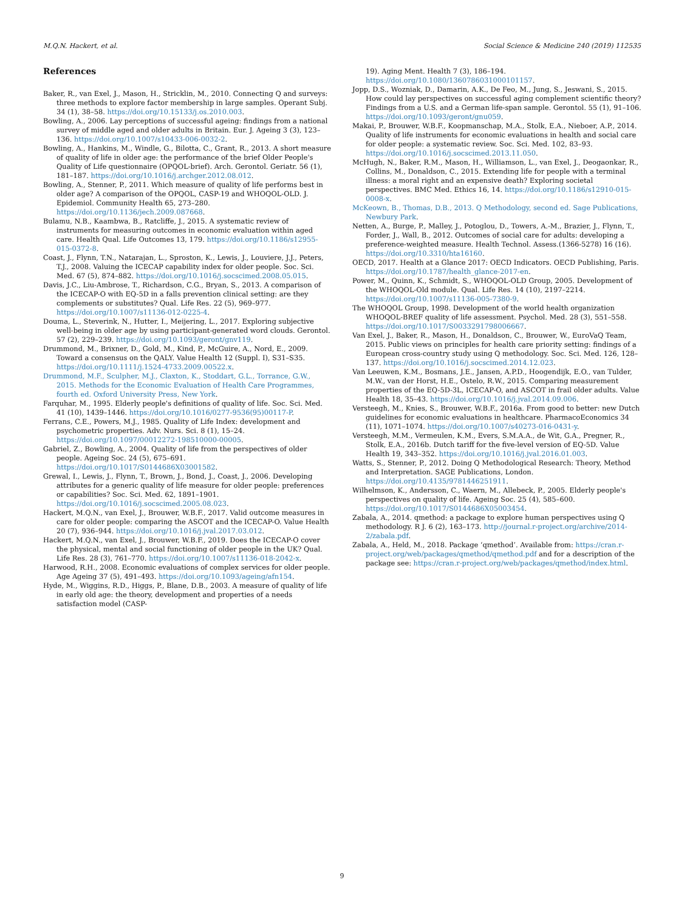M.Q.N. Hackert, et al. Social Science & Medicine 240 (2019) 112535
References
Baker, R., van Exel, J., Mason, H., Stricklin, M., 2010. Connecting Q and surveys: three methods to explore factor membership in large samples. Operant Subj. 34 (1), 38–58. https://doi.org/10.15133/j.os.2010.003.
Bowling, A., 2006. Lay perceptions of successful ageing: findings from a national survey of middle aged and older adults in Britain. Eur. J. Ageing 3 (3), 123–136. https://doi.org/10.1007/s10433-006-0032-2.
Bowling, A., Hankins, M., Windle, G., Bilotta, C., Grant, R., 2013. A short measure of quality of life in older age: the performance of the brief Older People's Quality of Life questionnaire (OPQOL-brief). Arch. Gerontol. Geriatr. 56 (1), 181–187. https://doi.org/10.1016/j.archger.2012.08.012.
Bowling, A., Stenner, P., 2011. Which measure of quality of life performs best in older age? A comparison of the OPQOL, CASP-19 and WHOQOL-OLD. J. Epidemiol. Community Health 65, 273–280. https://doi.org/10.1136/jech.2009.087668.
Bulamu, N.B., Kaambwa, B., Ratcliffe, J., 2015. A systematic review of instruments for measuring outcomes in economic evaluation within aged care. Health Qual. Life Outcomes 13, 179. https://doi.org/10.1186/s12955-015-0372-8.
Coast, J., Flynn, T.N., Natarajan, L., Sproston, K., Lewis, J., Louviere, J.J., Peters, T.J., 2008. Valuing the ICECAP capability index for older people. Soc. Sci. Med. 67 (5), 874–882. https://doi.org/10.1016/j.socscimed.2008.05.015.
Davis, J.C., Liu-Ambrose, T., Richardson, C.G., Bryan, S., 2013. A comparison of the ICECAP-O with EQ-5D in a falls prevention clinical setting: are they complements or substitutes? Qual. Life Res. 22 (5), 969–977. https://doi.org/10.1007/s11136-012-0225-4.
Douma, L., Steverink, N., Hutter, I., Meijering, L., 2017. Exploring subjective well-being in older age by using participant-generated word clouds. Gerontol. 57 (2), 229–239. https://doi.org/10.1093/geront/gnv119.
Drummond, M., Brixner, D., Gold, M., Kind, P., McGuire, A., Nord, E., 2009. Toward a consensus on the QALY. Value Health 12 (Suppl. I), S31–S35. https://doi.org/10.1111/j.1524-4733.2009.00522.x.
Drummond, M.F., Sculpher, M.J., Claxton, K., Stoddart, G.L., Torrance, G.W., 2015. Methods for the Economic Evaluation of Health Care Programmes, fourth ed. Oxford University Press, New York.
Farquhar, M., 1995. Elderly people's definitions of quality of life. Soc. Sci. Med. 41 (10), 1439–1446. https://doi.org/10.1016/0277-9536(95)00117-P.
Ferrans, C.E., Powers, M.J., 1985. Quality of Life Index: development and psychometric properties. Adv. Nurs. Sci. 8 (1), 15–24. https://doi.org/10.1097/00012272-198510000-00005.
Gabriel, Z., Bowling, A., 2004. Quality of life from the perspectives of older people. Ageing Soc. 24 (5), 675–691. https://doi.org/10.1017/S0144686X03001582.
Grewal, I., Lewis, J., Flynn, T., Brown, J., Bond, J., Coast, J., 2006. Developing attributes for a generic quality of life measure for older people: preferences or capabilities? Soc. Sci. Med. 62, 1891–1901. https://doi.org/10.1016/j.socscimed.2005.08.023.
Hackert, M.Q.N., van Exel, J., Brouwer, W.B.F., 2017. Valid outcome measures in care for older people: comparing the ASCOT and the ICECAP-O. Value Health 20 (7), 936–944. https://doi.org/10.1016/j.jval.2017.03.012.
Hackert, M.Q.N., van Exel, J., Brouwer, W.B.F., 2019. Does the ICECAP-O cover the physical, mental and social functioning of older people in the UK? Qual. Life Res. 28 (3), 761–770. https://doi.org/10.1007/s11136-018-2042-x.
Harwood, R.H., 2008. Economic evaluations of complex services for older people. Age Ageing 37 (5), 491–493. https://doi.org/10.1093/ageing/afn154.
Hyde, M., Wiggins, R.D., Higgs, P., Blane, D.B., 2003. A measure of quality of life in early old age: the theory, development and properties of a needs satisfaction model (CASP-
19). Aging Ment. Health 7 (3), 186–194. https://doi.org/10.1080/1360786031000101157.
Jopp, D.S., Wozniak, D., Damarin, A.K., De Feo, M., Jung, S., Jeswani, S., 2015. How could lay perspectives on successful aging complement scientific theory? Findings from a U.S. and a German life-span sample. Gerontol. 55 (1), 91–106. https://doi.org/10.1093/geront/gnu059.
Makai, P., Brouwer, W.B.F., Koopmanschap, M.A., Stolk, E.A., Nieboer, A.P., 2014. Quality of life instruments for economic evaluations in health and social care for older people: a systematic review. Soc. Sci. Med. 102, 83–93. https://doi.org/10.1016/j.socscimed.2013.11.050.
McHugh, N., Baker, R.M., Mason, H., Williamson, L., van Exel, J., Deogaonkar, R., Collins, M., Donaldson, C., 2015. Extending life for people with a terminal illness: a moral right and an expensive death? Exploring societal perspectives. BMC Med. Ethics 16, 14. https://doi.org/10.1186/s12910-015-0008-x.
McKeown, B., Thomas, D.B., 2013. Q Methodology, second ed. Sage Publications, Newbury Park.
Netten, A., Burge, P., Malley, J., Potoglou, D., Towers, A.-M., Brazier, J., Flynn, T., Forder, J., Wall, B., 2012. Outcomes of social care for adults: developing a preference-weighted measure. Health Technol. Assess.(1366-5278) 16 (16). https://doi.org/10.3310/hta16160.
OECD, 2017. Health at a Glance 2017: OECD Indicators. OECD Publishing, Paris. https://doi.org/10.1787/health_glance-2017-en.
Power, M., Quinn, K., Schmidt, S., WHOQOL-OLD Group, 2005. Development of the WHOQOL-Old module. Qual. Life Res. 14 (10), 2197–2214. https://doi.org/10.1007/s11136-005-7380-9.
The WHOQOL Group, 1998. Development of the world health organization WHOQOL-BREF quality of life assessment. Psychol. Med. 28 (3), 551–558. https://doi.org/10.1017/S0033291798006667.
Van Exel, J., Baker, R., Mason, H., Donaldson, C., Brouwer, W., EuroVaQ Team, 2015. Public views on principles for health care priority setting: findings of a European cross-country study using Q methodology. Soc. Sci. Med. 126, 128–137. https://doi.org/10.1016/j.socscimed.2014.12.023.
Van Leeuwen, K.M., Bosmans, J.E., Jansen, A.P.D., Hoogendijk, E.O., van Tulder, M.W., van der Horst, H.E., Ostelo, R.W., 2015. Comparing measurement properties of the EQ-5D-3L, ICECAP-O, and ASCOT in frail older adults. Value Health 18, 35–43. https://doi.org/10.1016/j.jval.2014.09.006.
Versteegh, M., Knies, S., Brouwer, W.B.F., 2016a. From good to better: new Dutch guidelines for economic evaluations in healthcare. PharmacoEconomics 34 (11), 1071–1074. https://doi.org/10.1007/s40273-016-0431-y.
Versteegh, M.M., Vermeulen, K.M., Evers, S.M.A.A., de Wit, G.A., Pregner, R., Stolk, E.A., 2016b. Dutch tariff for the five-level version of EQ-5D. Value Health 19, 343–352. https://doi.org/10.1016/j.jval.2016.01.003.
Watts, S., Stenner, P., 2012. Doing Q Methodological Research: Theory, Method and Interpretation. SAGE Publications, London. https://doi.org/10.4135/9781446251911.
Wilhelmson, K., Andersson, C., Waern, M., Allebeck, P., 2005. Elderly people's perspectives on quality of life. Ageing Soc. 25 (4), 585–600. https://doi.org/10.1017/S0144686X05003454.
Zabala, A., 2014. qmethod: a package to explore human perspectives using Q methodology. R J. 6 (2), 163–173. http://journal.r-project.org/archive/2014-2/zabala.pdf.
Zabala, A., Held, M., 2018. Package ‘qmethod’. Available from: https://cran.r-project.org/web/packages/qmethod/qmethod.pdf and for a description of the package see: https://cran.r-project.org/web/packages/qmethod/index.html.
9